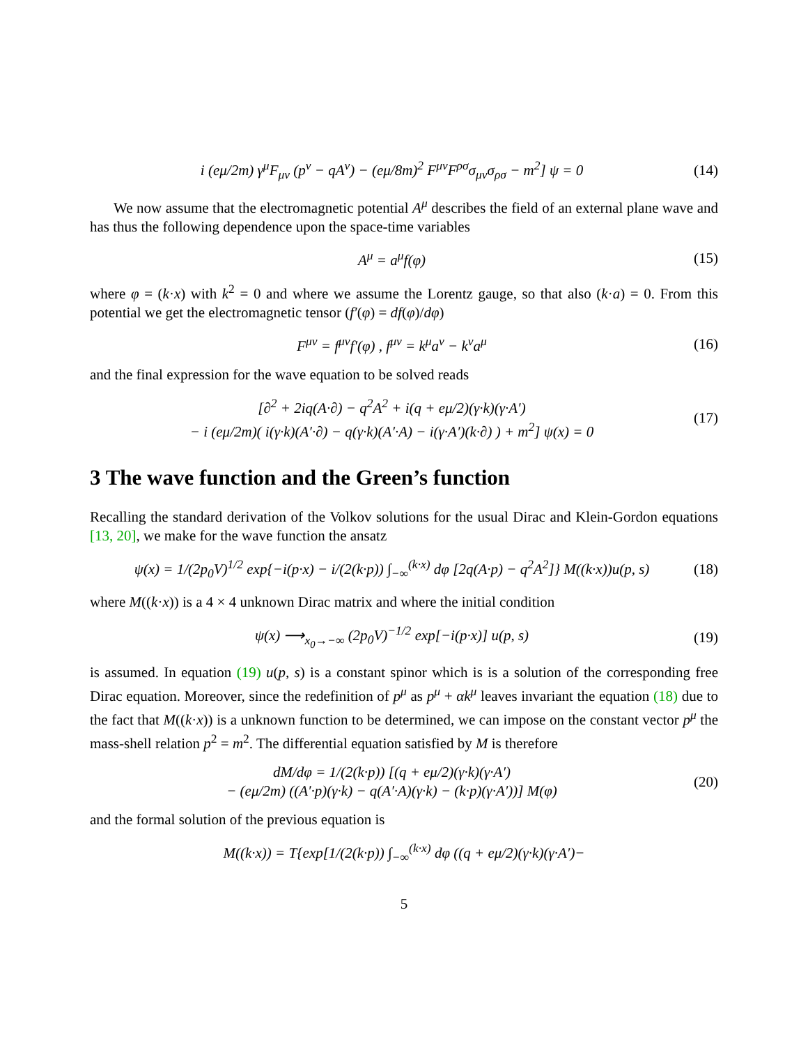i (eμ/2m) γ<sup>μ</sup>F<sub>μν</sub> (p<sup>ν</sup> − qA<sup>ν</sup>) − (eμ/8m)<sup>2</sup> F<sup>μν</sup>F<sup>ρσ</sup>σ<sub>μν</sub>σ<sub>ρσ</sub> − m<sup>2</sup>] ψ = 0 (14)
We now assume that the electromagnetic potential A<sup>μ</sup> describes the field of an external plane wave and has thus the following dependence upon the space-time variables
A<sup>μ</sup> = a<sup>μ</sup>f(φ) (15)
where φ = (k·x) with k<sup>2</sup> = 0 and where we assume the Lorentz gauge, so that also (k·a) = 0. From this potential we get the electromagnetic tensor (f′(φ) = df(φ)/dφ)
F<sup>μν</sup> = f<sup>μν</sup>f′(φ) , f<sup>μν</sup> = k<sup>μ</sup>a<sup>ν</sup> − k<sup>ν</sup>a<sup>μ</sup> (16)
and the final expression for the wave equation to be solved reads
[∂<sup>2</sup> + 2iq(A·∂) − q<sup>2</sup>A<sup>2</sup> + i(q + eμ/2)(γ·k)(γ·A′)
− i (eμ/2m)( i(γ·k)(A′·∂) − q(γ·k)(A′·A) − i(γ·A′)(k·∂) ) + m<sup>2</sup>] ψ(x) = 0 (17)
3 The wave function and the Green’s function
Recalling the standard derivation of the Volkov solutions for the usual Dirac and Klein-Gordon equations [13, 20], we make for the wave function the ansatz
ψ(x) = 1/(2p<sub>0</sub>V)<sup>1/2</sup> exp{−i(p·x) − i/(2(k·p)) ∫<sub>−∞</sub><sup>(k·x)</sup> dφ [2q(A·p) − q<sup>2</sup>A<sup>2</sup>]} M((k·x))u(p, s) (18)
where M((k·x)) is a 4 × 4 unknown Dirac matrix and where the initial condition
ψ(x) ⟶<sub>x<sub>0</sub>→−∞</sub> (2p<sub>0</sub>V)<sup>−1/2</sup> exp[−i(p·x)] u(p, s) (19)
is assumed. In equation (19) u(p, s) is a constant spinor which is is a solution of the corresponding free Dirac equation. Moreover, since the redefinition of p<sup>μ</sup> as p<sup>μ</sup> + αk<sup>μ</sup> leaves invariant the equation (18) due to the fact that M((k·x)) is a unknown function to be determined, we can impose on the constant vector p<sup>μ</sup> the mass-shell relation p<sup>2</sup> = m<sup>2</sup>. The differential equation satisfied by M is therefore
dM/dφ = 1/(2(k·p)) [(q + eμ/2)(γ·k)(γ·A′)
− (eμ/2m) ((A′·p)(γ·k) − q(A′·A)(γ·k) − (k·p)(γ·A′))] M(φ) (20)
and the formal solution of the previous equation is
M((k·x)) = T{exp[1/(2(k·p)) ∫<sub>−∞</sub><sup>(k·x)</sup> dφ ((q + eμ/2)(γ·k)(γ·A′)−
5